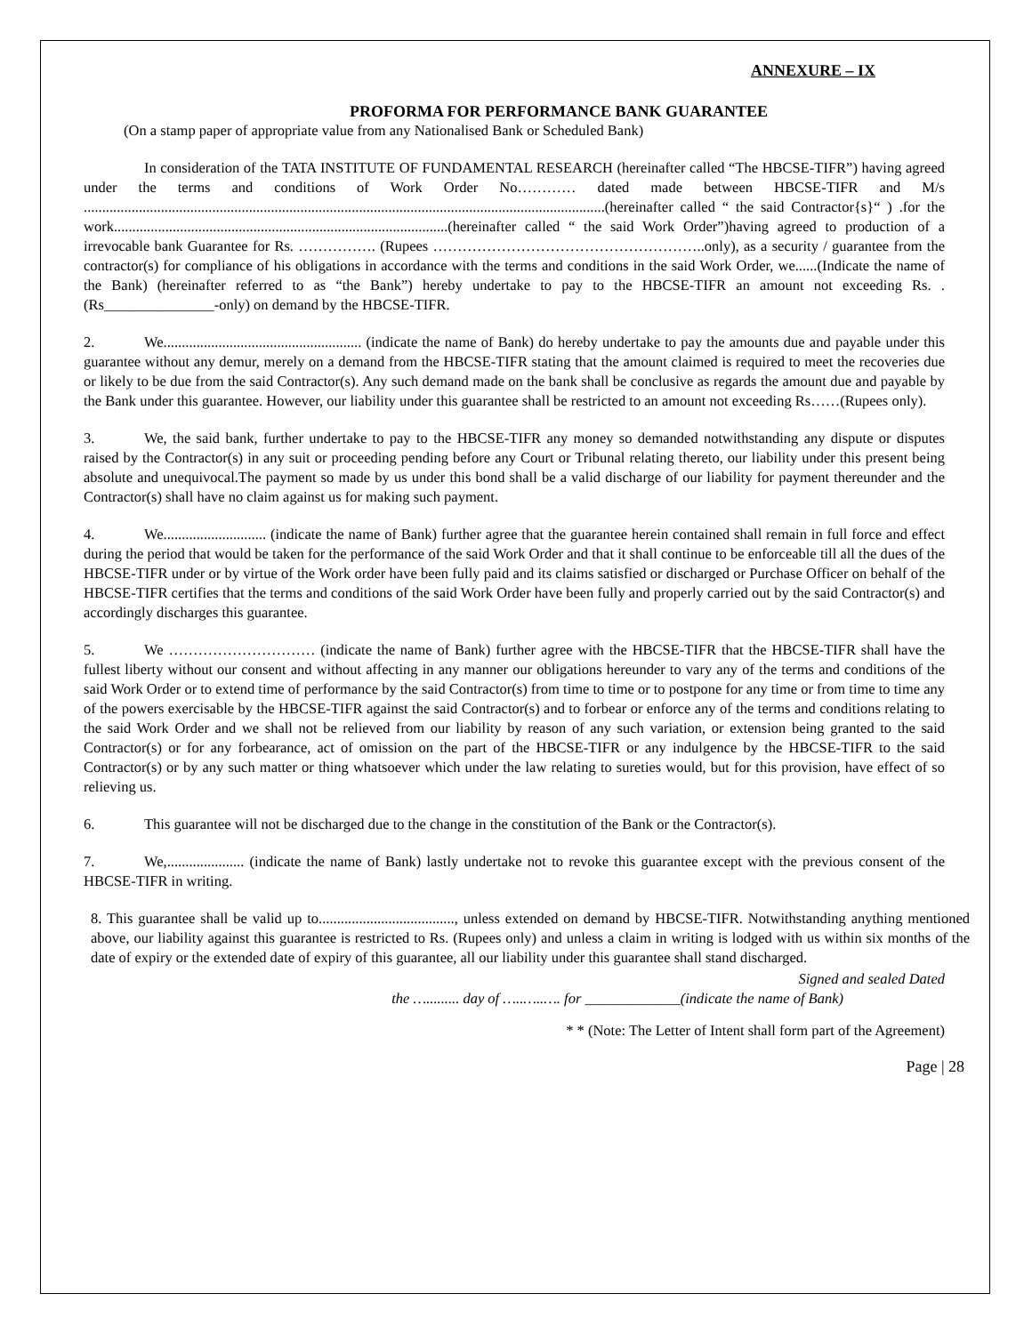ANNEXURE – IX
PROFORMA FOR PERFORMANCE BANK GUARANTEE
(On a stamp paper of appropriate value from any Nationalised Bank or Scheduled Bank)
In consideration of the TATA INSTITUTE OF FUNDAMENTAL RESEARCH (hereinafter called “The HBCSE-TIFR”) having agreed under the terms and conditions of Work Order No………… dated made between HBCSE-TIFR and M/s ..............................................................................................................................................(hereinafter called “ the said Contractor{s}“ ) .for the work...........................................................................................(hereinafter called “ the said Work Order”)having agreed to production of a irrevocable bank Guarantee for Rs. ……………. (Rupees ………………………………………………..only), as a security / guarantee from the contractor(s) for compliance of his obligations in accordance with the terms and conditions in the said Work Order, we......(Indicate the name of the Bank) (hereinafter referred to as “the Bank”) hereby undertake to pay to the HBCSE-TIFR an amount not exceeding Rs. . (Rs_______________-only) on demand by the HBCSE-TIFR.
2. We...................................................... (indicate the name of Bank) do hereby undertake to pay the amounts due and payable under this guarantee without any demur, merely on a demand from the HBCSE-TIFR stating that the amount claimed is required to meet the recoveries due or likely to be due from the said Contractor(s). Any such demand made on the bank shall be conclusive as regards the amount due and payable by the Bank under this guarantee. However, our liability under this guarantee shall be restricted to an amount not exceeding Rs……(Rupees only).
3. We, the said bank, further undertake to pay to the HBCSE-TIFR any money so demanded notwithstanding any dispute or disputes raised by the Contractor(s) in any suit or proceeding pending before any Court or Tribunal relating thereto, our liability under this present being absolute and unequivocal.The payment so made by us under this bond shall be a valid discharge of our liability for payment thereunder and the Contractor(s) shall have no claim against us for making such payment.
4. We............................ (indicate the name of Bank) further agree that the guarantee herein contained shall remain in full force and effect during the period that would be taken for the performance of the said Work Order and that it shall continue to be enforceable till all the dues of the HBCSE-TIFR under or by virtue of the Work order have been fully paid and its claims satisfied or discharged or Purchase Officer on behalf of the HBCSE-TIFR certifies that the terms and conditions of the said Work Order have been fully and properly carried out by the said Contractor(s) and accordingly discharges this guarantee.
5. We ………………………… (indicate the name of Bank) further agree with the HBCSE-TIFR that the HBCSE-TIFR shall have the fullest liberty without our consent and without affecting in any manner our obligations hereunder to vary any of the terms and conditions of the said Work Order or to extend time of performance by the said Contractor(s) from time to time or to postpone for any time or from time to time any of the powers exercisable by the HBCSE-TIFR against the said Contractor(s) and to forbear or enforce any of the terms and conditions relating to the said Work Order and we shall not be relieved from our liability by reason of any such variation, or extension being granted to the said Contractor(s) or for any forbearance, act of omission on the part of the HBCSE-TIFR or any indulgence by the HBCSE-TIFR to the said Contractor(s) or by any such matter or thing whatsoever which under the law relating to sureties would, but for this provision, have effect of so relieving us.
6. This guarantee will not be discharged due to the change in the constitution of the Bank or the Contractor(s).
7. We,..................... (indicate the name of Bank) lastly undertake not to revoke this guarantee except with the previous consent of the HBCSE-TIFR in writing.
8. This guarantee shall be valid up to....................................., unless extended on demand by HBCSE-TIFR. Notwithstanding anything mentioned above, our liability against this guarantee is restricted to Rs. (Rupees only) and unless a claim in writing is lodged with us within six months of the date of expiry or the extended date of expiry of this guarantee, all our liability under this guarantee shall stand discharged.
Signed and sealed Dated
the …......... day of …..…..…. for _____________(indicate the name of Bank)
* * (Note: The Letter of Intent shall form part of the Agreement)
Page | 28